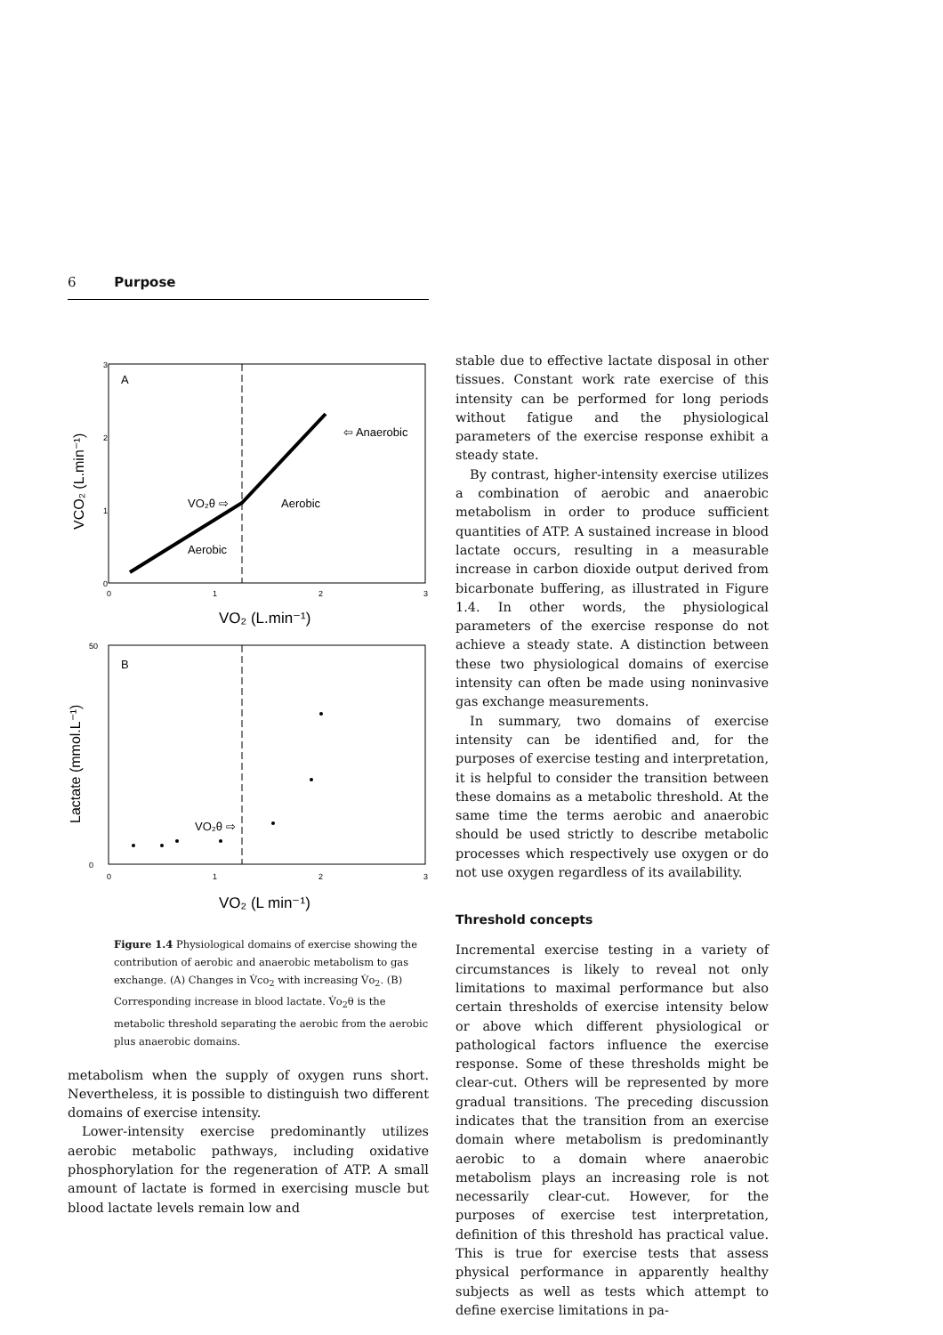6 Purpose
A
⇦ Anaerobic
VO₂θ ⇨
Aerobic
Aerobic
3
2
1
0
0
1
2
3
VO₂ (L.min⁻¹)
VCO₂ (L.min⁻¹)
B
VO₂θ ⇨
50
0
0
1
2
3
VO₂ (L min⁻¹)
Lactate (mmol.L⁻¹)
Figure 1.4 Physiological domains of exercise showing the contribution of aerobic and anaerobic metabolism to gas exchange. (A) Changes in V̇co<sub>2</sub> with increasing V̇o<sub>2</sub>. (B) Corresponding increase in blood lactate. V̇o<sub>2</sub>θ is the metabolic threshold separating the aerobic from the aerobic plus anaerobic domains.
metabolism when the supply of oxygen runs short. Nevertheless, it is possible to distinguish two different domains of exercise intensity.
Lower-intensity exercise predominantly utilizes aerobic metabolic pathways, including oxidative phosphorylation for the regeneration of ATP. A small amount of lactate is formed in exercising muscle but blood lactate levels remain low and
stable due to effective lactate disposal in other tissues. Constant work rate exercise of this intensity can be performed for long periods without fatigue and the physiological parameters of the exercise response exhibit a steady state.
By contrast, higher-intensity exercise utilizes a combination of aerobic and anaerobic metabolism in order to produce sufficient quantities of ATP. A sustained increase in blood lactate occurs, resulting in a measurable increase in carbon dioxide output derived from bicarbonate buffering, as illustrated in Figure 1.4. In other words, the physiological parameters of the exercise response do not achieve a steady state. A distinction between these two physiological domains of exercise intensity can often be made using noninvasive gas exchange measurements.
In summary, two domains of exercise intensity can be identified and, for the purposes of exercise testing and interpretation, it is helpful to consider the transition between these domains as a metabolic threshold. At the same time the terms aerobic and anaerobic should be used strictly to describe metabolic processes which respectively use oxygen or do not use oxygen regardless of its availability.
Threshold concepts
Incremental exercise testing in a variety of circumstances is likely to reveal not only limitations to maximal performance but also certain thresholds of exercise intensity below or above which different physiological or pathological factors influence the exercise response. Some of these thresholds might be clear-cut. Others will be represented by more gradual transitions. The preceding discussion indicates that the transition from an exercise domain where metabolism is predominantly aerobic to a domain where anaerobic metabolism plays an increasing role is not necessarily clear-cut. However, for the purposes of exercise test interpretation, definition of this threshold has practical value. This is true for exercise tests that assess physical performance in apparently healthy subjects as well as tests which attempt to define exercise limitations in pa-